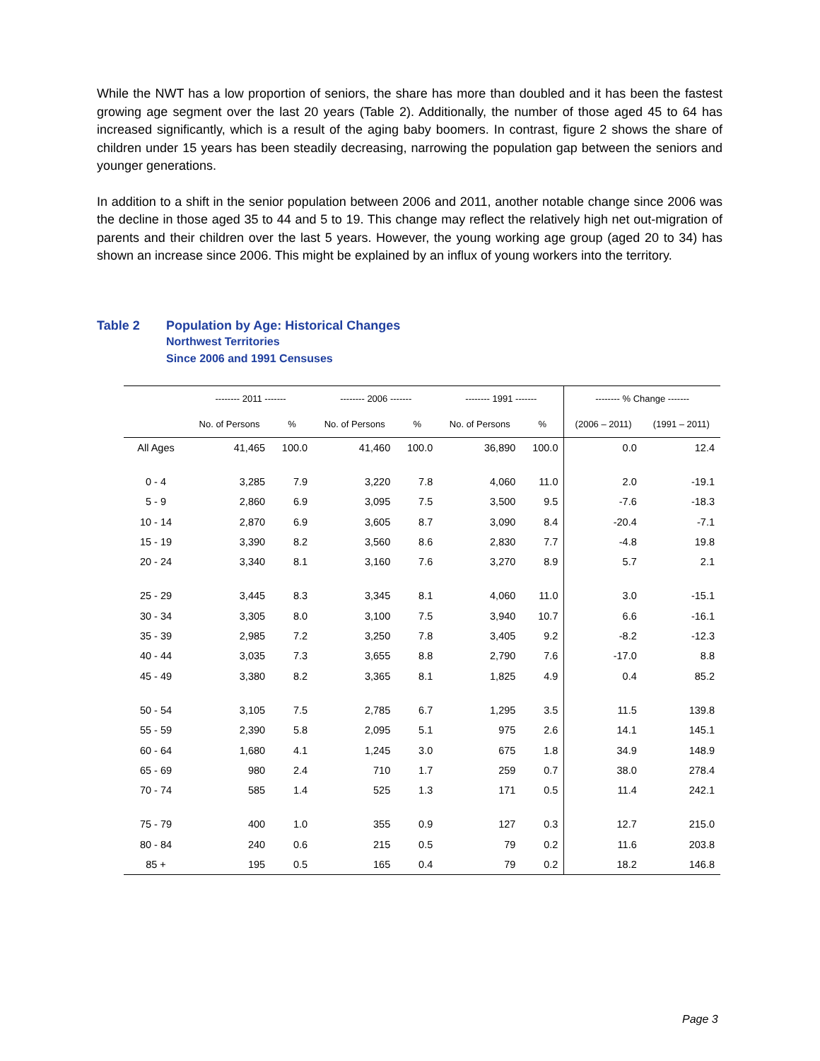While the NWT has a low proportion of seniors, the share has more than doubled and it has been the fastest growing age segment over the last 20 years (Table 2). Additionally, the number of those aged 45 to 64 has increased significantly, which is a result of the aging baby boomers. In contrast, figure 2 shows the share of children under 15 years has been steadily decreasing, narrowing the population gap between the seniors and younger generations.
In addition to a shift in the senior population between 2006 and 2011, another notable change since 2006 was the decline in those aged 35 to 44 and 5 to 19. This change may reflect the relatively high net out-migration of parents and their children over the last 5 years. However, the young working age group (aged 20 to 34) has shown an increase since 2006. This might be explained by an influx of young workers into the territory.
Table 2 Population by Age: Historical Changes
Northwest Territories
Since 2006 and 1991 Censuses
| | -------- 2011 ------- | | -------- 2006 ------- | | -------- 1991 ------- | | -------- % Change ------- | |
| --- | --- | --- | --- | --- | --- | --- | --- | --- |
| | No. of Persons | % | No. of Persons | % | No. of Persons | % | (2006 – 2011) | (1991 – 2011) |
| All Ages | 41,465 | 100.0 | 41,460 | 100.0 | 36,890 | 100.0 | 0.0 | 12.4 |
| 0 - 4 | 3,285 | 7.9 | 3,220 | 7.8 | 4,060 | 11.0 | 2.0 | -19.1 |
| 5 - 9 | 2,860 | 6.9 | 3,095 | 7.5 | 3,500 | 9.5 | -7.6 | -18.3 |
| 10 - 14 | 2,870 | 6.9 | 3,605 | 8.7 | 3,090 | 8.4 | -20.4 | -7.1 |
| 15 - 19 | 3,390 | 8.2 | 3,560 | 8.6 | 2,830 | 7.7 | -4.8 | 19.8 |
| 20 - 24 | 3,340 | 8.1 | 3,160 | 7.6 | 3,270 | 8.9 | 5.7 | 2.1 |
| 25 - 29 | 3,445 | 8.3 | 3,345 | 8.1 | 4,060 | 11.0 | 3.0 | -15.1 |
| 30 - 34 | 3,305 | 8.0 | 3,100 | 7.5 | 3,940 | 10.7 | 6.6 | -16.1 |
| 35 - 39 | 2,985 | 7.2 | 3,250 | 7.8 | 3,405 | 9.2 | -8.2 | -12.3 |
| 40 - 44 | 3,035 | 7.3 | 3,655 | 8.8 | 2,790 | 7.6 | -17.0 | 8.8 |
| 45 - 49 | 3,380 | 8.2 | 3,365 | 8.1 | 1,825 | 4.9 | 0.4 | 85.2 |
| 50 - 54 | 3,105 | 7.5 | 2,785 | 6.7 | 1,295 | 3.5 | 11.5 | 139.8 |
| 55 - 59 | 2,390 | 5.8 | 2,095 | 5.1 | 975 | 2.6 | 14.1 | 145.1 |
| 60 - 64 | 1,680 | 4.1 | 1,245 | 3.0 | 675 | 1.8 | 34.9 | 148.9 |
| 65 - 69 | 980 | 2.4 | 710 | 1.7 | 259 | 0.7 | 38.0 | 278.4 |
| 70 - 74 | 585 | 1.4 | 525 | 1.3 | 171 | 0.5 | 11.4 | 242.1 |
| 75 - 79 | 400 | 1.0 | 355 | 0.9 | 127 | 0.3 | 12.7 | 215.0 |
| 80 - 84 | 240 | 0.6 | 215 | 0.5 | 79 | 0.2 | 11.6 | 203.8 |
| 85 + | 195 | 0.5 | 165 | 0.4 | 79 | 0.2 | 18.2 | 146.8 |
Page 3